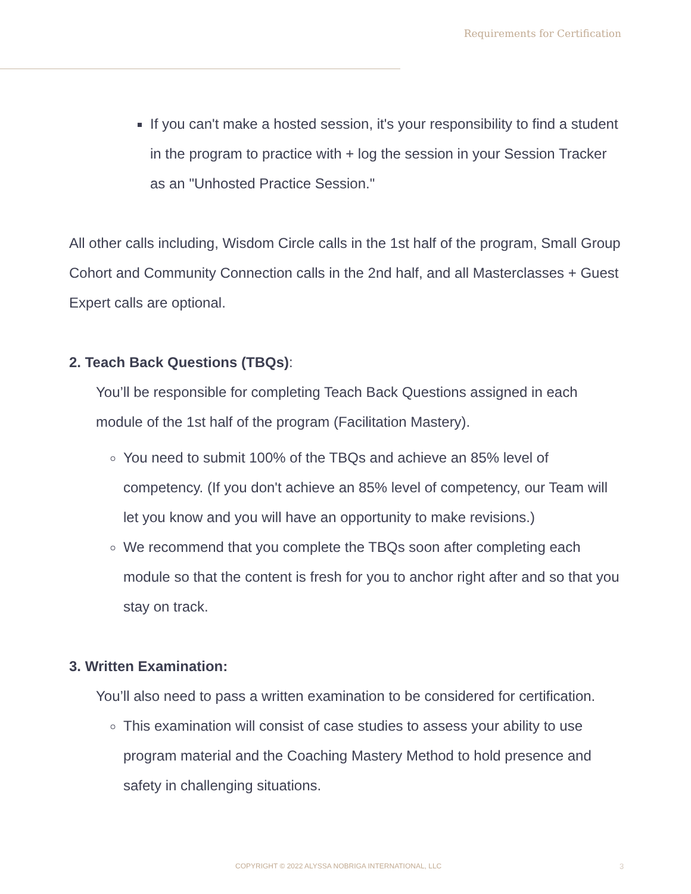Requirements for Certification
If you can't make a hosted session, it's your responsibility to find a student in the program to practice with + log the session in your Session Tracker as an "Unhosted Practice Session."
All other calls including, Wisdom Circle calls in the 1st half of the program, Small Group Cohort and Community Connection calls in the 2nd half, and all Masterclasses + Guest Expert calls are optional.
2. Teach Back Questions (TBQs):
You’ll be responsible for completing Teach Back Questions assigned in each module of the 1st half of the program (Facilitation Mastery).
You need to submit 100% of the TBQs and achieve an 85% level of competency. (If you don't achieve an 85% level of competency, our Team will let you know and you will have an opportunity to make revisions.)
We recommend that you complete the TBQs soon after completing each module so that the content is fresh for you to anchor right after and so that you stay on track.
3. Written Examination:
You’ll also need to pass a written examination to be considered for certification.
This examination will consist of case studies to assess your ability to use program material and the Coaching Mastery Method to hold presence and safety in challenging situations.
COPYRIGHT © 2022 ALYSSA NOBRIGA INTERNATIONAL, LLC
3